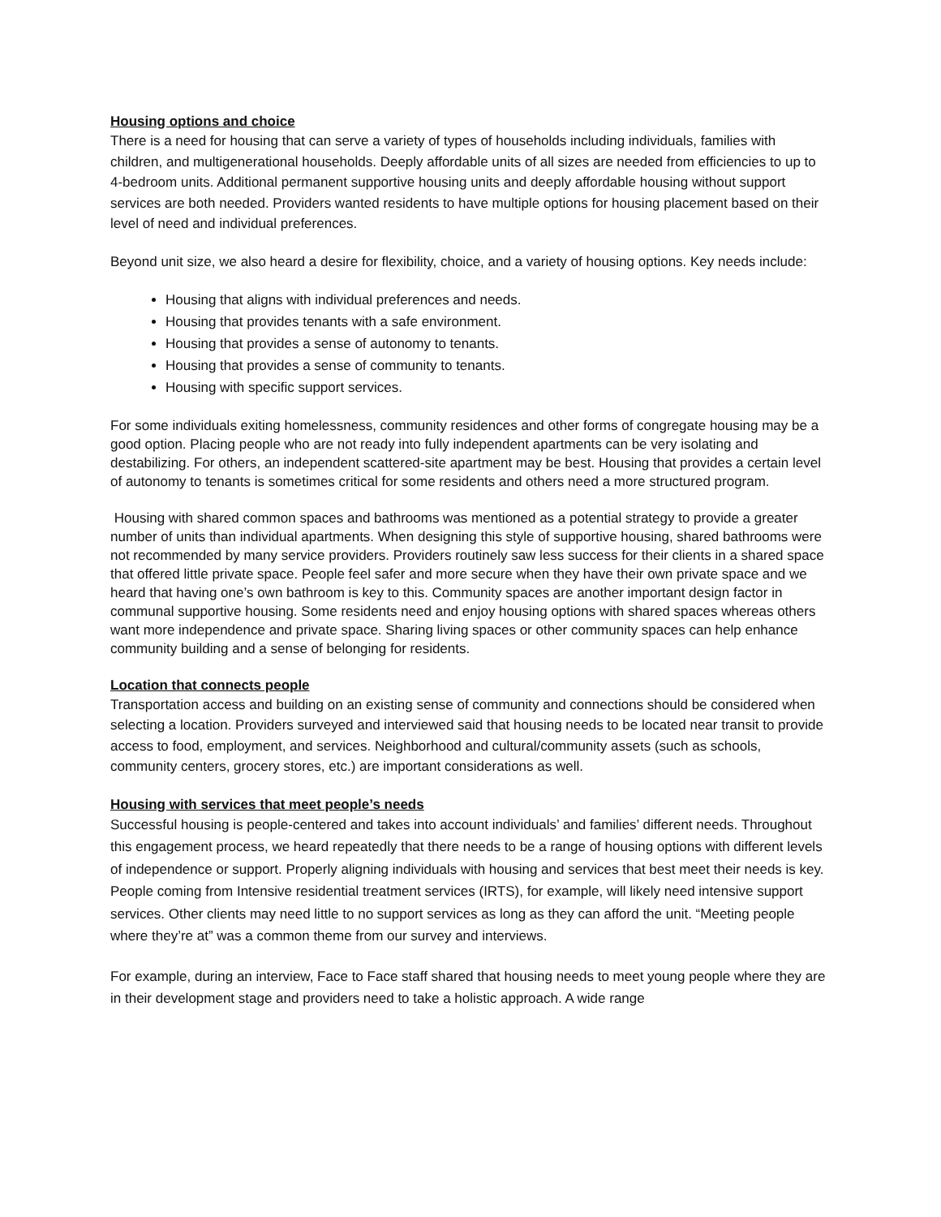Housing options and choice
There is a need for housing that can serve a variety of types of households including individuals, families with children, and multigenerational households. Deeply affordable units of all sizes are needed from efficiencies to up to 4-bedroom units. Additional permanent supportive housing units and deeply affordable housing without support services are both needed. Providers wanted residents to have multiple options for housing placement based on their level of need and individual preferences.
Beyond unit size, we also heard a desire for flexibility, choice, and a variety of housing options. Key needs include:
Housing that aligns with individual preferences and needs.
Housing that provides tenants with a safe environment.
Housing that provides a sense of autonomy to tenants.
Housing that provides a sense of community to tenants.
Housing with specific support services.
For some individuals exiting homelessness, community residences and other forms of congregate housing may be a good option. Placing people who are not ready into fully independent apartments can be very isolating and destabilizing. For others, an independent scattered-site apartment may be best. Housing that provides a certain level of autonomy to tenants is sometimes critical for some residents and others need a more structured program.
Housing with shared common spaces and bathrooms was mentioned as a potential strategy to provide a greater number of units than individual apartments. When designing this style of supportive housing, shared bathrooms were not recommended by many service providers. Providers routinely saw less success for their clients in a shared space that offered little private space. People feel safer and more secure when they have their own private space and we heard that having one’s own bathroom is key to this. Community spaces are another important design factor in communal supportive housing. Some residents need and enjoy housing options with shared spaces whereas others want more independence and private space. Sharing living spaces or other community spaces can help enhance community building and a sense of belonging for residents.
Location that connects people
Transportation access and building on an existing sense of community and connections should be considered when selecting a location. Providers surveyed and interviewed said that housing needs to be located near transit to provide access to food, employment, and services. Neighborhood and cultural/community assets (such as schools, community centers, grocery stores, etc.) are important considerations as well.
Housing with services that meet people’s needs
Successful housing is people-centered and takes into account individuals’ and families’ different needs. Throughout this engagement process, we heard repeatedly that there needs to be a range of housing options with different levels of independence or support. Properly aligning individuals with housing and services that best meet their needs is key. People coming from Intensive residential treatment services (IRTS), for example, will likely need intensive support services. Other clients may need little to no support services as long as they can afford the unit. “Meeting people where they’re at” was a common theme from our survey and interviews.
For example, during an interview, Face to Face staff shared that housing needs to meet young people where they are in their development stage and providers need to take a holistic approach. A wide range